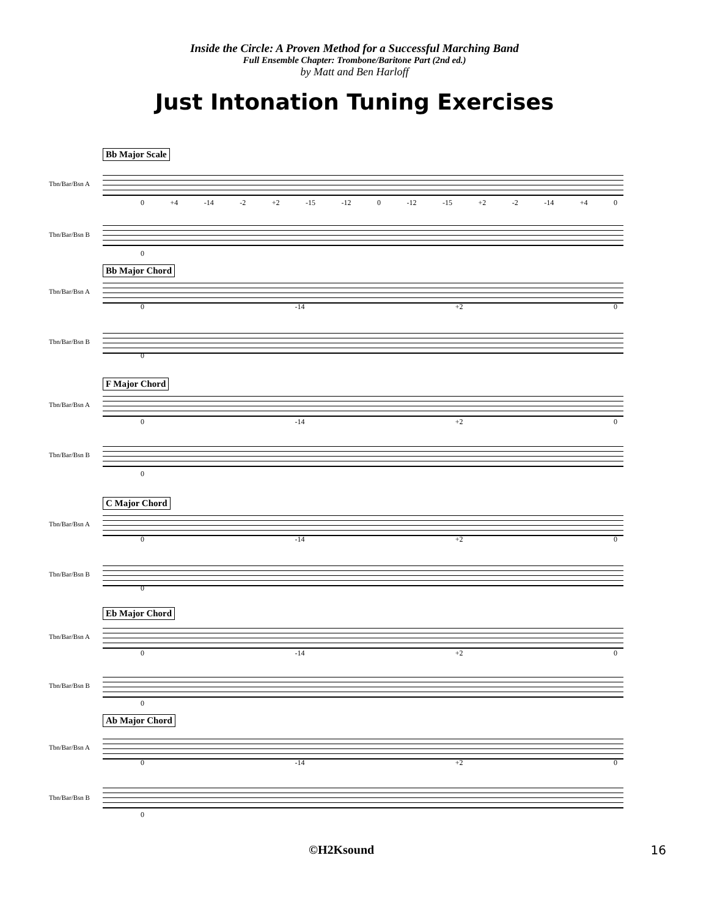Inside the Circle: A Proven Method for a Successful Marching Band
Full Ensemble Chapter: Trombone/Baritone Part (2nd ed.)
by Matt and Ben Harloff
Just Intonation Tuning Exercises
Bb Major Scale
Tbn/Bar/Bsn A
0 +4 -14 -2 +2 -15 -12 0 -12 -15 +2 -2 -14 +4 0
Tbn/Bar/Bsn B
0
Bb Major Chord
Tbn/Bar/Bsn A
0 -14 +2 0
Tbn/Bar/Bsn B
0
F Major Chord
Tbn/Bar/Bsn A
0 -14 +2 0
Tbn/Bar/Bsn B
0
C Major Chord
Tbn/Bar/Bsn A
0 -14 +2 0
Tbn/Bar/Bsn B
0
Eb Major Chord
Tbn/Bar/Bsn A
0 -14 +2 0
Tbn/Bar/Bsn B
0
Ab Major Chord
Tbn/Bar/Bsn A
0 -14 +2 0
Tbn/Bar/Bsn B
0
©H2Ksound 16